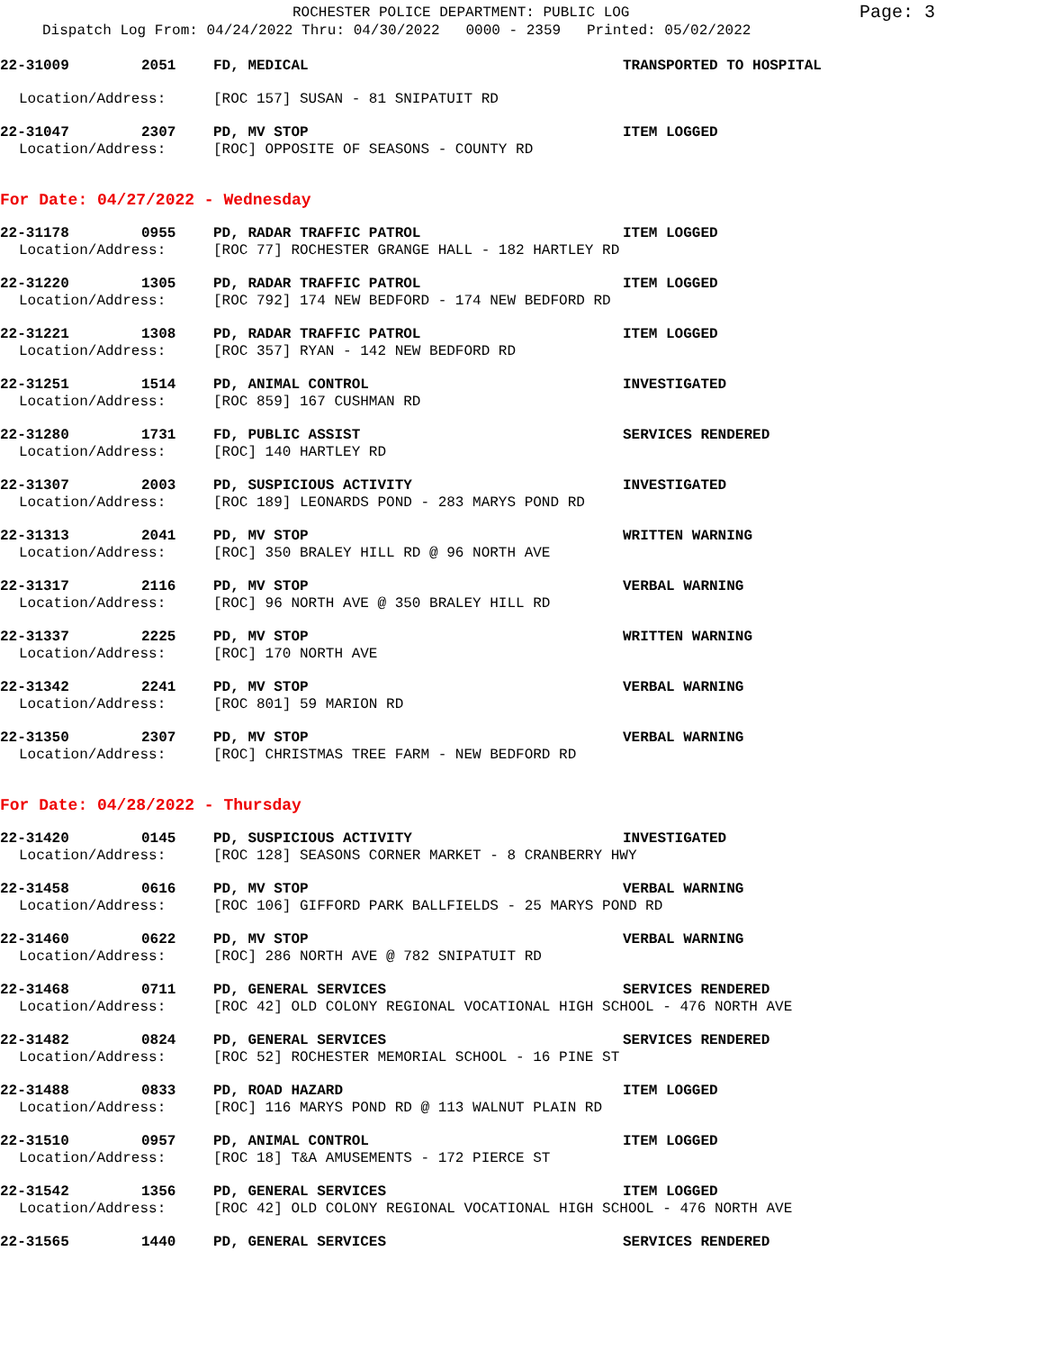ROCHESTER POLICE DEPARTMENT: PUBLIC LOG
Page: 3
Dispatch Log From: 04/24/2022 Thru: 04/30/2022 0000 - 2359 Printed: 05/02/2022
22-31009 2051 FD, MEDICAL TRANSPORTED TO HOSPITAL
Location/Address: [ROC 157] SUSAN - 81 SNIPATUIT RD
22-31047 2307 PD, MV STOP ITEM LOGGED
Location/Address: [ROC] OPPOSITE OF SEASONS - COUNTY RD
For Date: 04/27/2022 - Wednesday
22-31178 0955 PD, RADAR TRAFFIC PATROL ITEM LOGGED
Location/Address: [ROC 77] ROCHESTER GRANGE HALL - 182 HARTLEY RD
22-31220 1305 PD, RADAR TRAFFIC PATROL ITEM LOGGED
Location/Address: [ROC 792] 174 NEW BEDFORD - 174 NEW BEDFORD RD
22-31221 1308 PD, RADAR TRAFFIC PATROL ITEM LOGGED
Location/Address: [ROC 357] RYAN - 142 NEW BEDFORD RD
22-31251 1514 PD, ANIMAL CONTROL INVESTIGATED
Location/Address: [ROC 859] 167 CUSHMAN RD
22-31280 1731 FD, PUBLIC ASSIST SERVICES RENDERED
Location/Address: [ROC] 140 HARTLEY RD
22-31307 2003 PD, SUSPICIOUS ACTIVITY INVESTIGATED
Location/Address: [ROC 189] LEONARDS POND - 283 MARYS POND RD
22-31313 2041 PD, MV STOP WRITTEN WARNING
Location/Address: [ROC] 350 BRALEY HILL RD @ 96 NORTH AVE
22-31317 2116 PD, MV STOP VERBAL WARNING
Location/Address: [ROC] 96 NORTH AVE @ 350 BRALEY HILL RD
22-31337 2225 PD, MV STOP WRITTEN WARNING
Location/Address: [ROC] 170 NORTH AVE
22-31342 2241 PD, MV STOP VERBAL WARNING
Location/Address: [ROC 801] 59 MARION RD
22-31350 2307 PD, MV STOP VERBAL WARNING
Location/Address: [ROC] CHRISTMAS TREE FARM - NEW BEDFORD RD
For Date: 04/28/2022 - Thursday
22-31420 0145 PD, SUSPICIOUS ACTIVITY INVESTIGATED
Location/Address: [ROC 128] SEASONS CORNER MARKET - 8 CRANBERRY HWY
22-31458 0616 PD, MV STOP VERBAL WARNING
Location/Address: [ROC 106] GIFFORD PARK BALLFIELDS - 25 MARYS POND RD
22-31460 0622 PD, MV STOP VERBAL WARNING
Location/Address: [ROC] 286 NORTH AVE @ 782 SNIPATUIT RD
22-31468 0711 PD, GENERAL SERVICES SERVICES RENDERED
Location/Address: [ROC 42] OLD COLONY REGIONAL VOCATIONAL HIGH SCHOOL - 476 NORTH AVE
22-31482 0824 PD, GENERAL SERVICES SERVICES RENDERED
Location/Address: [ROC 52] ROCHESTER MEMORIAL SCHOOL - 16 PINE ST
22-31488 0833 PD, ROAD HAZARD ITEM LOGGED
Location/Address: [ROC] 116 MARYS POND RD @ 113 WALNUT PLAIN RD
22-31510 0957 PD, ANIMAL CONTROL ITEM LOGGED
Location/Address: [ROC 18] T&A AMUSEMENTS - 172 PIERCE ST
22-31542 1356 PD, GENERAL SERVICES ITEM LOGGED
Location/Address: [ROC 42] OLD COLONY REGIONAL VOCATIONAL HIGH SCHOOL - 476 NORTH AVE
22-31565 1440 PD, GENERAL SERVICES SERVICES RENDERED